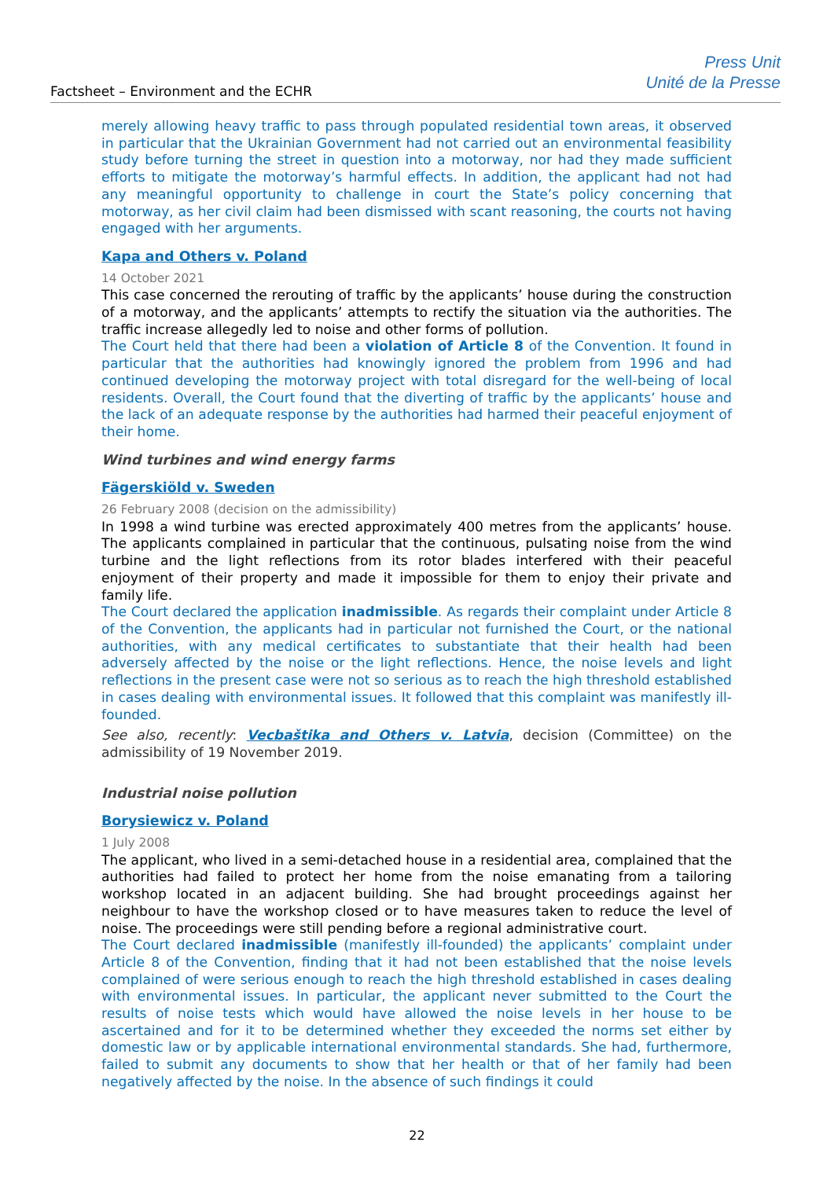Factsheet – Environment and the ECHR
Press Unit
Unité de la Presse
merely allowing heavy traffic to pass through populated residential town areas, it observed in particular that the Ukrainian Government had not carried out an environmental feasibility study before turning the street in question into a motorway, nor had they made sufficient efforts to mitigate the motorway’s harmful effects. In addition, the applicant had not had any meaningful opportunity to challenge in court the State’s policy concerning that motorway, as her civil claim had been dismissed with scant reasoning, the courts not having engaged with her arguments.
Kapa and Others v. Poland
14 October 2021
This case concerned the rerouting of traffic by the applicants’ house during the construction of a motorway, and the applicants’ attempts to rectify the situation via the authorities. The traffic increase allegedly led to noise and other forms of pollution.
The Court held that there had been a violation of Article 8 of the Convention. It found in particular that the authorities had knowingly ignored the problem from 1996 and had continued developing the motorway project with total disregard for the well-being of local residents. Overall, the Court found that the diverting of traffic by the applicants’ house and the lack of an adequate response by the authorities had harmed their peaceful enjoyment of their home.
Wind turbines and wind energy farms
Fägerskiöld v. Sweden
26 February 2008 (decision on the admissibility)
In 1998 a wind turbine was erected approximately 400 metres from the applicants’ house. The applicants complained in particular that the continuous, pulsating noise from the wind turbine and the light reflections from its rotor blades interfered with their peaceful enjoyment of their property and made it impossible for them to enjoy their private and family life.
The Court declared the application inadmissible. As regards their complaint under Article 8 of the Convention, the applicants had in particular not furnished the Court, or the national authorities, with any medical certificates to substantiate that their health had been adversely affected by the noise or the light reflections. Hence, the noise levels and light reflections in the present case were not so serious as to reach the high threshold established in cases dealing with environmental issues. It followed that this complaint was manifestly ill-founded.
See also, recently: Vecbaštika and Others v. Latvia, decision (Committee) on the admissibility of 19 November 2019.
Industrial noise pollution
Borysiewicz v. Poland
1 July 2008
The applicant, who lived in a semi-detached house in a residential area, complained that the authorities had failed to protect her home from the noise emanating from a tailoring workshop located in an adjacent building. She had brought proceedings against her neighbour to have the workshop closed or to have measures taken to reduce the level of noise. The proceedings were still pending before a regional administrative court.
The Court declared inadmissible (manifestly ill-founded) the applicants’ complaint under Article 8 of the Convention, finding that it had not been established that the noise levels complained of were serious enough to reach the high threshold established in cases dealing with environmental issues. In particular, the applicant never submitted to the Court the results of noise tests which would have allowed the noise levels in her house to be ascertained and for it to be determined whether they exceeded the norms set either by domestic law or by applicable international environmental standards. She had, furthermore, failed to submit any documents to show that her health or that of her family had been negatively affected by the noise. In the absence of such findings it could
22